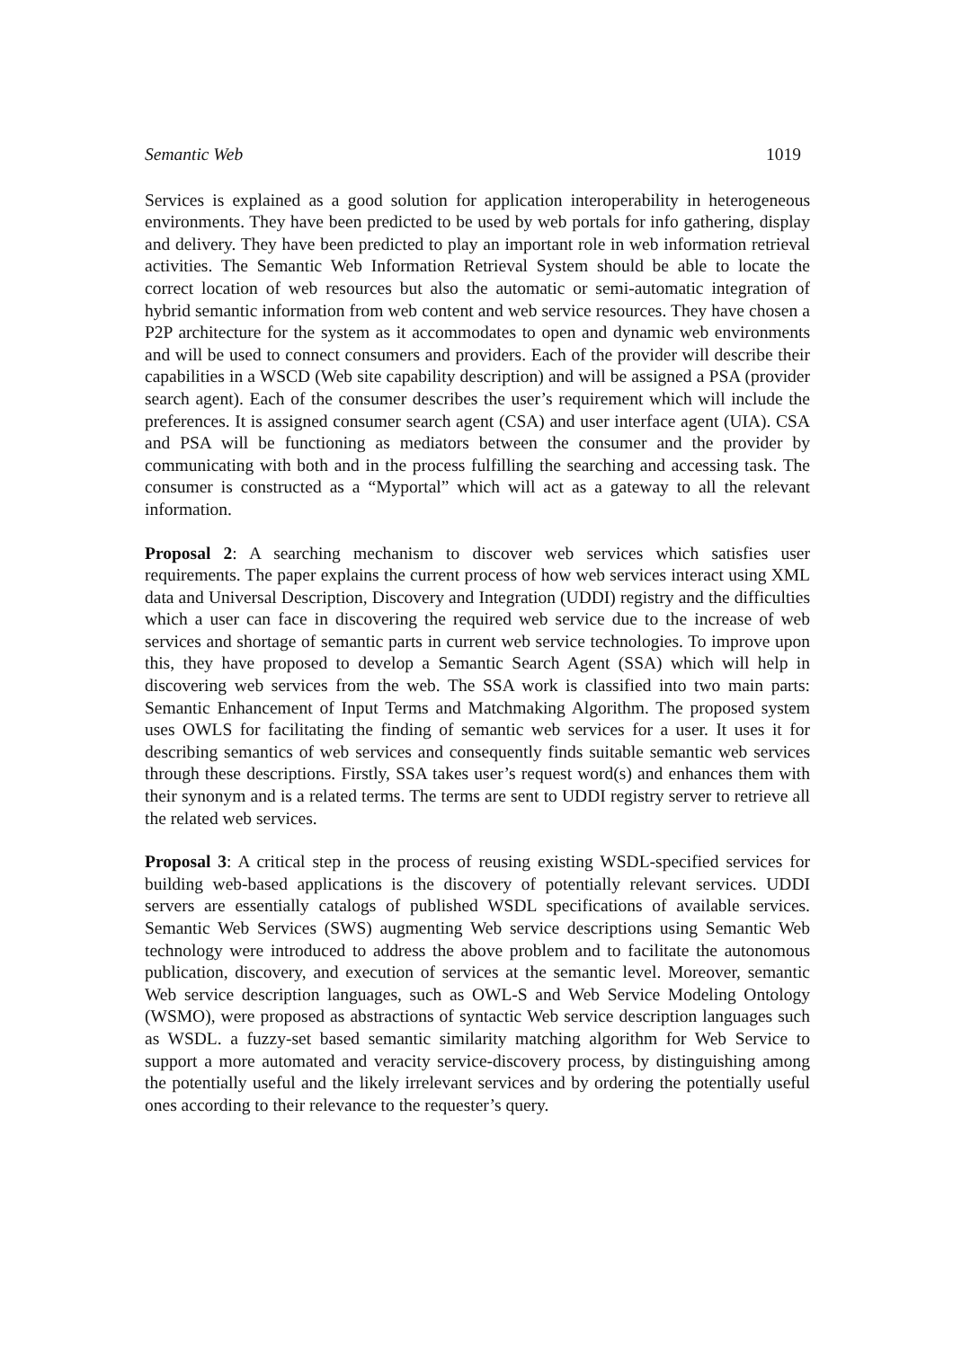Semantic Web 1019
Services is explained as a good solution for application interoperability in heterogeneous environments. They have been predicted to be used by web portals for info gathering, display and delivery. They have been predicted to play an important role in web information retrieval activities. The Semantic Web Information Retrieval System should be able to locate the correct location of web resources but also the automatic or semi-automatic integration of hybrid semantic information from web content and web service resources. They have chosen a P2P architecture for the system as it accommodates to open and dynamic web environments and will be used to connect consumers and providers. Each of the provider will describe their capabilities in a WSCD (Web site capability description) and will be assigned a PSA (provider search agent). Each of the consumer describes the user’s requirement which will include the preferences. It is assigned consumer search agent (CSA) and user interface agent (UIA). CSA and PSA will be functioning as mediators between the consumer and the provider by communicating with both and in the process fulfilling the searching and accessing task. The consumer is constructed as a “Myportal” which will act as a gateway to all the relevant information.
Proposal 2: A searching mechanism to discover web services which satisfies user requirements. The paper explains the current process of how web services interact using XML data and Universal Description, Discovery and Integration (UDDI) registry and the difficulties which a user can face in discovering the required web service due to the increase of web services and shortage of semantic parts in current web service technologies. To improve upon this, they have proposed to develop a Semantic Search Agent (SSA) which will help in discovering web services from the web. The SSA work is classified into two main parts: Semantic Enhancement of Input Terms and Matchmaking Algorithm. The proposed system uses OWLS for facilitating the finding of semantic web services for a user. It uses it for describing semantics of web services and consequently finds suitable semantic web services through these descriptions. Firstly, SSA takes user’s request word(s) and enhances them with their synonym and is a related terms. The terms are sent to UDDI registry server to retrieve all the related web services.
Proposal 3: A critical step in the process of reusing existing WSDL-specified services for building web-based applications is the discovery of potentially relevant services. UDDI servers are essentially catalogs of published WSDL specifications of available services. Semantic Web Services (SWS) augmenting Web service descriptions using Semantic Web technology were introduced to address the above problem and to facilitate the autonomous publication, discovery, and execution of services at the semantic level. Moreover, semantic Web service description languages, such as OWL-S and Web Service Modeling Ontology (WSMO), were proposed as abstractions of syntactic Web service description languages such as WSDL. a fuzzy-set based semantic similarity matching algorithm for Web Service to support a more automated and veracity service-discovery process, by distinguishing among the potentially useful and the likely irrelevant services and by ordering the potentially useful ones according to their relevance to the requester’s query.